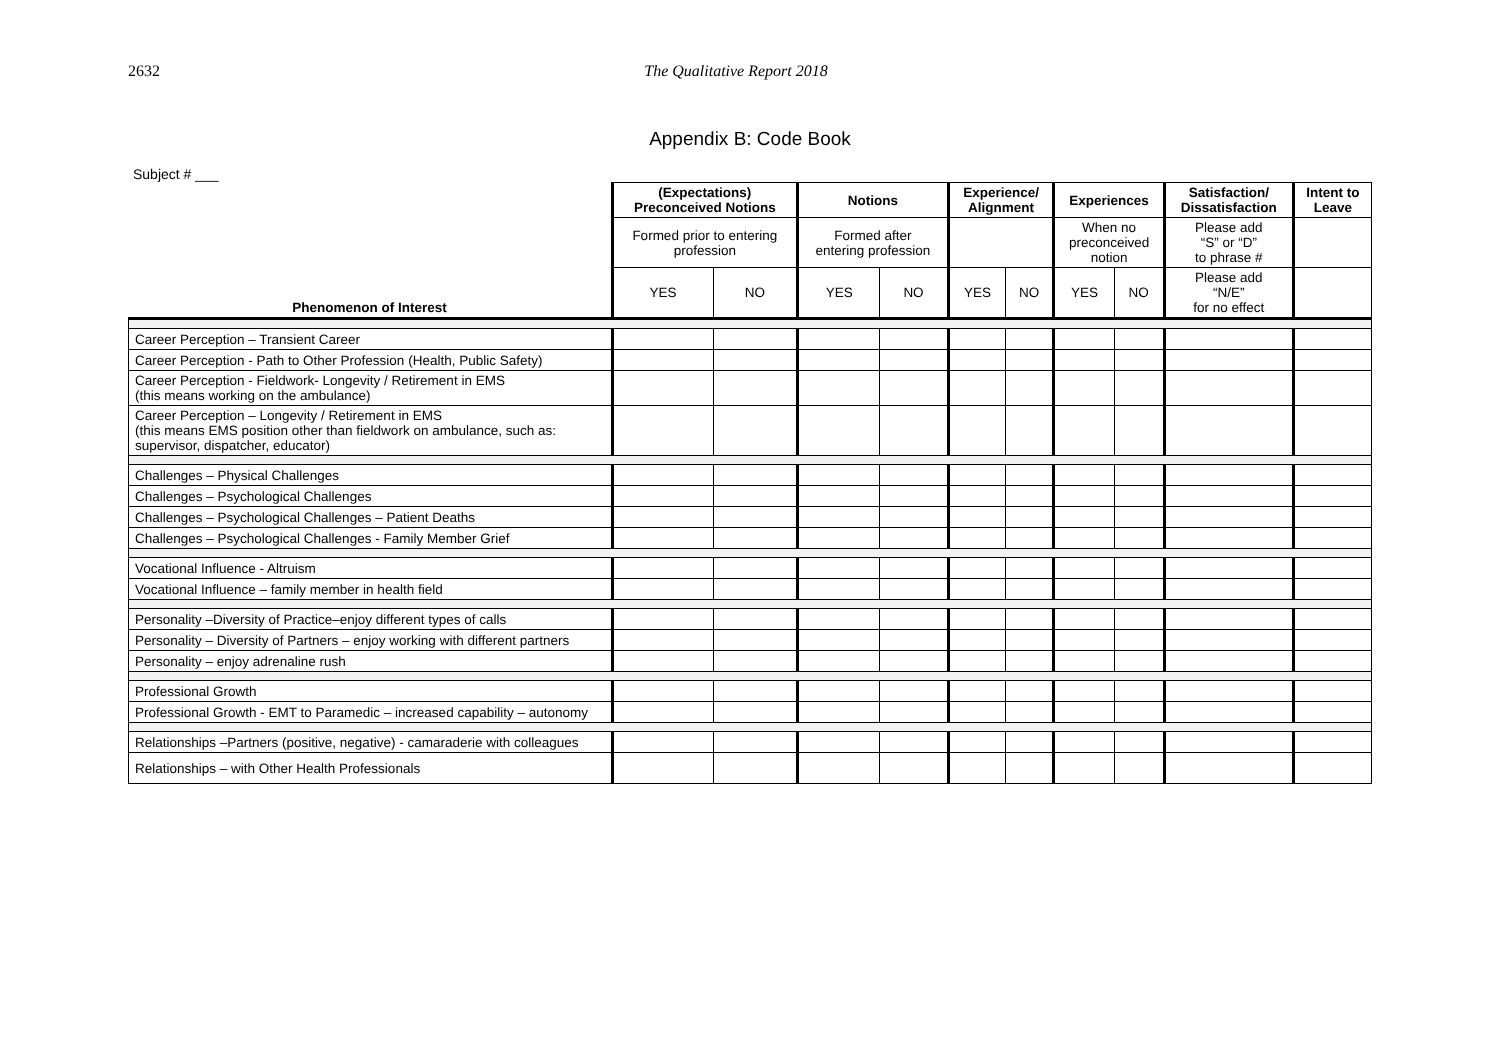2632 The Qualitative Report 2018
Appendix B: Code Book
Subject # ___
| | (Expectations) Preconceived Notions | | Notions | | Experience/ Alignment | | Experiences | | Satisfaction/ Dissatisfaction | Intent to Leave |
| | Formed prior to entering profession | | Formed after entering profession | | | | When no preconceived notion | | Please add “S” or “D” to phrase # | |
| Phenomenon of Interest | YES | NO | YES | NO | YES | NO | YES | NO | Please add “N/E” for no effect | |
| Career Perception – Transient Career | | | | | | | | | | |
| Career Perception - Path to Other Profession (Health, Public Safety) | | | | | | | | | | |
| Career Perception - Fieldwork- Longevity / Retirement in EMS (this means working on the ambulance) | | | | | | | | | | |
| Career Perception – Longevity / Retirement in EMS (this means EMS position other than fieldwork on ambulance, such as: supervisor, dispatcher, educator) | | | | | | | | | | |
| Challenges – Physical Challenges | | | | | | | | | | |
| Challenges – Psychological Challenges | | | | | | | | | | |
| Challenges – Psychological Challenges – Patient Deaths | | | | | | | | | | |
| Challenges – Psychological Challenges - Family Member Grief | | | | | | | | | | |
| Vocational Influence - Altruism | | | | | | | | | | |
| Vocational Influence – family member in health field | | | | | | | | | | |
| Personality –Diversity of Practice–enjoy different types of calls | | | | | | | | | | |
| Personality – Diversity of Partners – enjoy working with different partners | | | | | | | | | | |
| Personality – enjoy adrenaline rush | | | | | | | | | | |
| Professional Growth | | | | | | | | | | |
| Professional Growth - EMT to Paramedic – increased capability – autonomy | | | | | | | | | | |
| Relationships –Partners (positive, negative) - camaraderie with colleagues | | | | | | | | | | |
| Relationships – with Other Health Professionals | | | | | | | | | | |